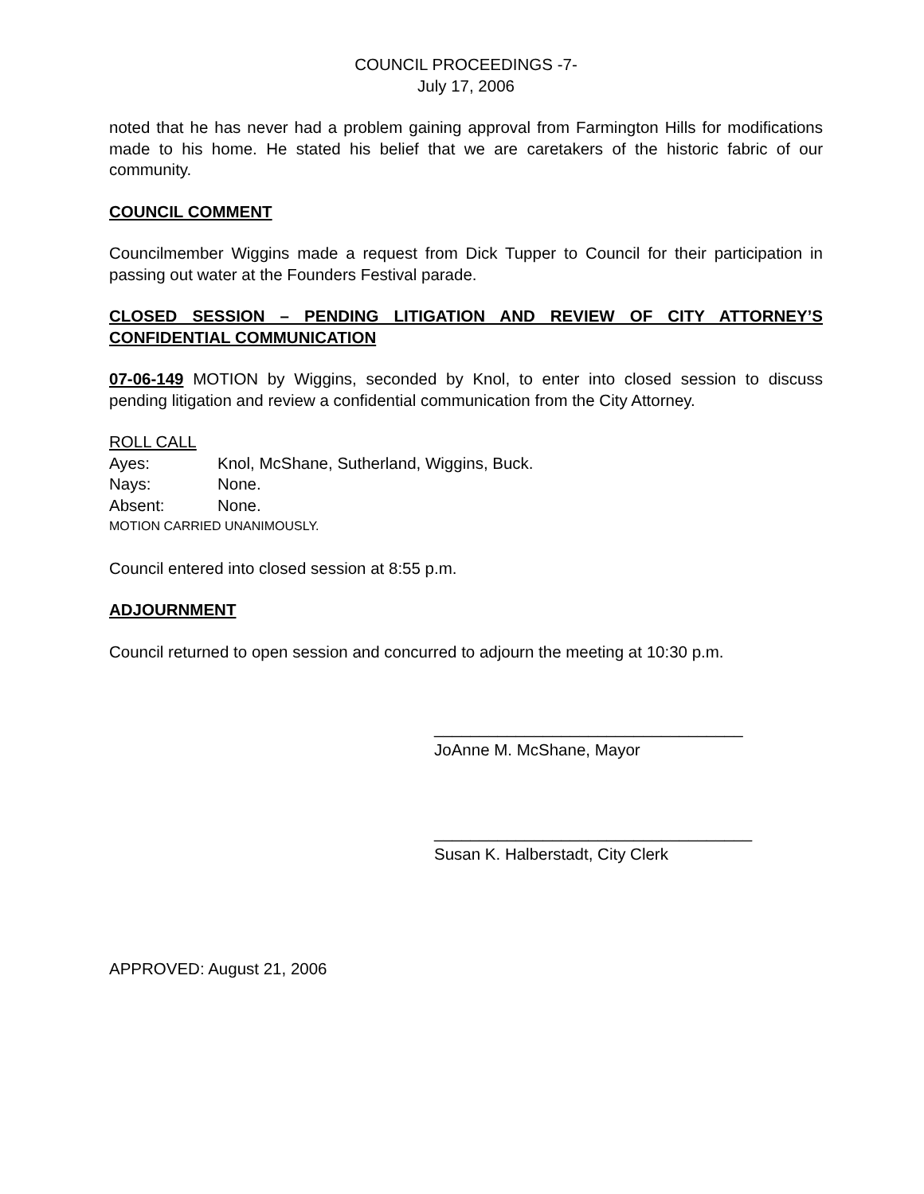COUNCIL PROCEEDINGS -7-
July 17, 2006
noted that he has never had a problem gaining approval from Farmington Hills for modifications made to his home. He stated his belief that we are caretakers of the historic fabric of our community.
COUNCIL COMMENT
Councilmember Wiggins made a request from Dick Tupper to Council for their participation in passing out water at the Founders Festival parade.
CLOSED SESSION – PENDING LITIGATION AND REVIEW OF CITY ATTORNEY’S CONFIDENTIAL COMMUNICATION
07-06-149 MOTION by Wiggins, seconded by Knol, to enter into closed session to discuss pending litigation and review a confidential communication from the City Attorney.
ROLL CALL
Ayes: Knol, McShane, Sutherland, Wiggins, Buck.
Nays: None.
Absent: None.
MOTION CARRIED UNANIMOUSLY.
Council entered into closed session at 8:55 p.m.
ADJOURNMENT
Council returned to open session and concurred to adjourn the meeting at 10:30 p.m.
__________________________________
JoAnne M. McShane, Mayor
___________________________________
Susan K. Halberstadt, City Clerk
APPROVED: August 21, 2006